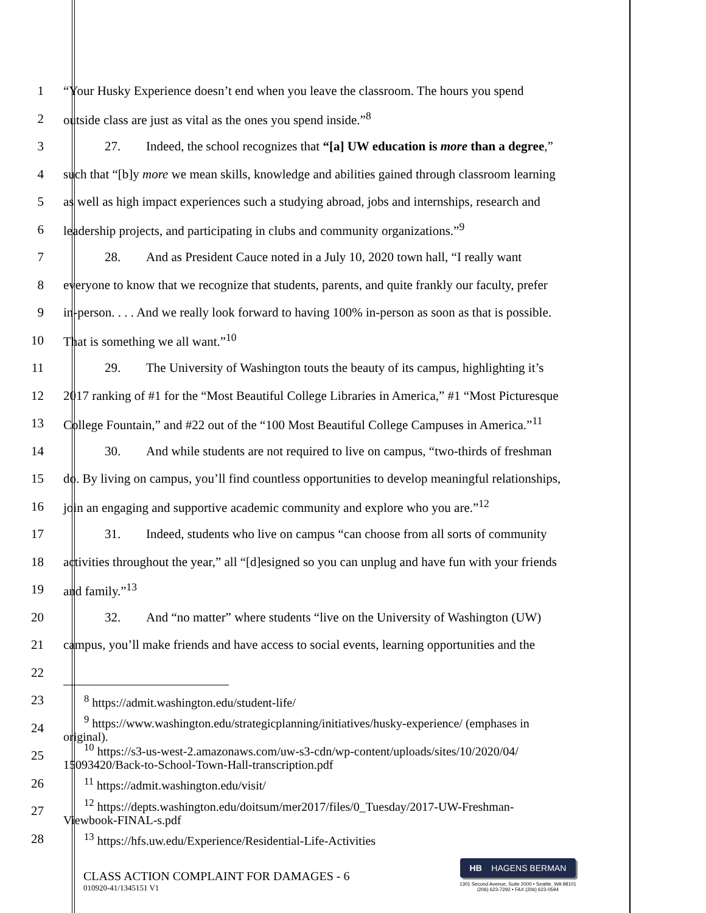1
“Your Husky Experience doesn’t end when you leave the classroom. The hours you spend
2 outside class are just as vital as the ones you spend inside.”<sup>8</sup>
3
27. Indeed, the school recognizes that “[a] UW education is more than a degree,”
4
such that “[b]y more we mean skills, knowledge and abilities gained through classroom learning
5
as well as high impact experiences such a studying abroad, jobs and internships, research and
6
leadership projects, and participating in clubs and community organizations.”<sup>9</sup>
7
28. And as President Cauce noted in a July 10, 2020 town hall, “I really want
8
everyone to know that we recognize that students, parents, and quite frankly our faculty, prefer
9
in-person. . . . And we really look forward to having 100% in-person as soon as that is possible.
10 That is something we all want.”<sup>10</sup>
11
29. The University of Washington touts the beauty of its campus, highlighting it’s
12
2017 ranking of #1 for the “Most Beautiful College Libraries in America,” #1 “Most Picturesque
13
College Fountain,” and #22 out of the “100 Most Beautiful College Campuses in America.”<sup>11</sup>
14
30. And while students are not required to live on campus, “two-thirds of freshman
15
do. By living on campus, you’ll find countless opportunities to develop meaningful relationships,
16
join an engaging and supportive academic community and explore who you are.”<sup>12</sup>
17
31. Indeed, students who live on campus “can choose from all sorts of community
18
activities throughout the year,” all “[d]esigned so you can unplug and have fun with your friends
19 and family.”<sup>13</sup>
20
32. And “no matter” where students “live on the University of Washington (UW)
21
campus, you’ll make friends and have access to social events, learning opportunities and the
22
23
<sup>8</sup> https://admit.washington.edu/student-life/
24
<sup>9</sup> https://www.washington.edu/strategicplanning/initiatives/husky-experience/ (emphases in
original).
25
<sup>10</sup> https://s3-us-west-2.amazonaws.com/uw-s3-cdn/wp-content/uploads/sites/10/2020/04/
15093420/Back-to-School-Town-Hall-transcription.pdf
26
<sup>11</sup> https://admit.washington.edu/visit/
27
<sup>12</sup> https://depts.washington.edu/doitsum/mer2017/files/0_Tuesday/2017-UW-Freshman-
Viewbook-FINAL-s.pdf
28
<sup>13</sup> https://hfs.uw.edu/Experience/Residential-Life-Activities
CLASS ACTION COMPLAINT FOR DAMAGES - 6
010920-41/1345151 V1
HB HAGENS BERMAN
1301 Second Avenue, Suite 2000 • Seattle, WA 98101
(206) 623-7292 • FAX (206) 623-0594